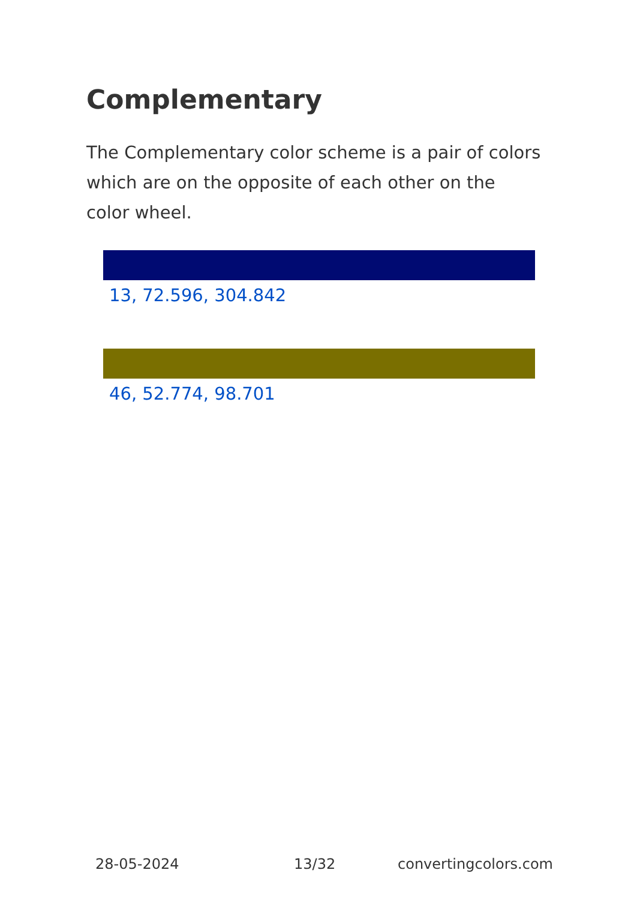Complementary
The Complementary color scheme is a pair of colors which are on the opposite of each other on the color wheel.
13, 72.596, 304.842
46, 52.774, 98.701
28-05-2024 13/32 convertingcolors.com